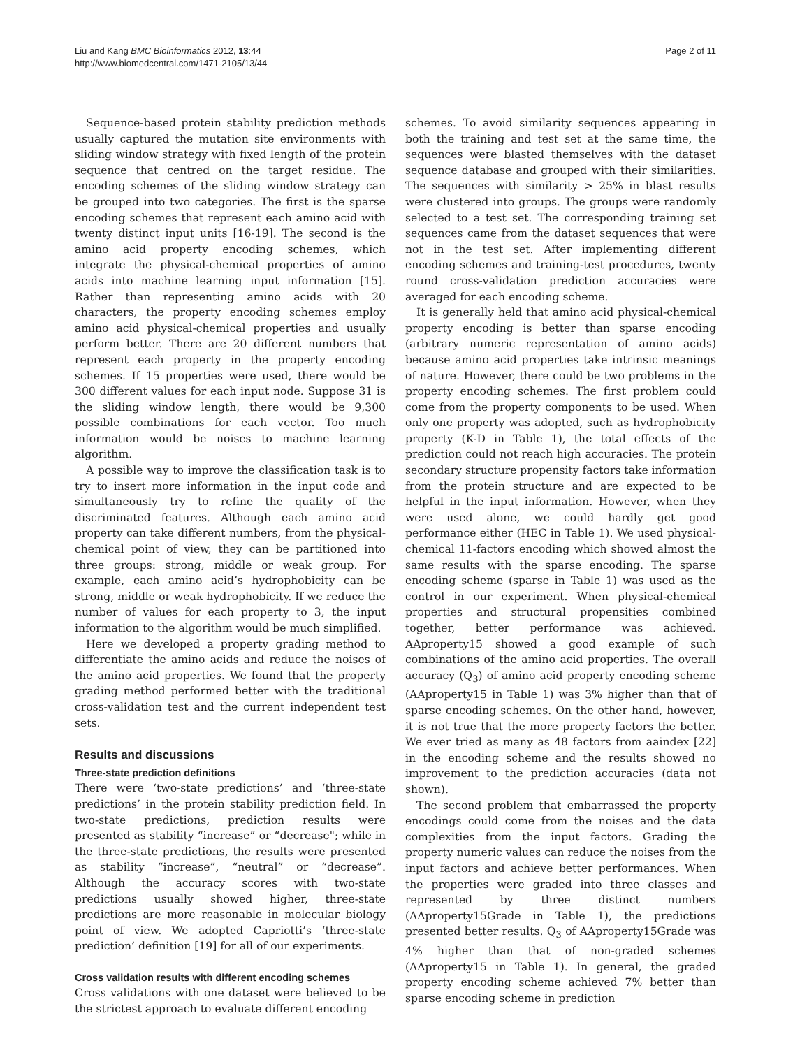Liu and Kang BMC Bioinformatics 2012, 13:44
http://www.biomedcentral.com/1471-2105/13/44
Page 2 of 11
Sequence-based protein stability prediction methods usually captured the mutation site environments with sliding window strategy with fixed length of the protein sequence that centred on the target residue. The encoding schemes of the sliding window strategy can be grouped into two categories. The first is the sparse encoding schemes that represent each amino acid with twenty distinct input units [16-19]. The second is the amino acid property encoding schemes, which integrate the physical-chemical properties of amino acids into machine learning input information [15]. Rather than representing amino acids with 20 characters, the property encoding schemes employ amino acid physical-chemical properties and usually perform better. There are 20 different numbers that represent each property in the property encoding schemes. If 15 properties were used, there would be 300 different values for each input node. Suppose 31 is the sliding window length, there would be 9,300 possible combinations for each vector. Too much information would be noises to machine learning algorithm.
A possible way to improve the classification task is to try to insert more information in the input code and simultaneously try to refine the quality of the discriminated features. Although each amino acid property can take different numbers, from the physical-chemical point of view, they can be partitioned into three groups: strong, middle or weak group. For example, each amino acid’s hydrophobicity can be strong, middle or weak hydrophobicity. If we reduce the number of values for each property to 3, the input information to the algorithm would be much simplified.
Here we developed a property grading method to differentiate the amino acids and reduce the noises of the amino acid properties. We found that the property grading method performed better with the traditional cross-validation test and the current independent test sets.
Results and discussions
Three-state prediction definitions
There were ‘two-state predictions’ and ‘three-state predictions’ in the protein stability prediction field. In two-state predictions, prediction results were presented as stability “increase” or “decrease"; while in the three-state predictions, the results were presented as stability “increase”, “neutral” or “decrease”. Although the accuracy scores with two-state predictions usually showed higher, three-state predictions are more reasonable in molecular biology point of view. We adopted Capriotti’s ‘three-state prediction’ definition [19] for all of our experiments.
Cross validation results with different encoding schemes
Cross validations with one dataset were believed to be the strictest approach to evaluate different encoding
schemes. To avoid similarity sequences appearing in both the training and test set at the same time, the sequences were blasted themselves with the dataset sequence database and grouped with their similarities. The sequences with similarity > 25% in blast results were clustered into groups. The groups were randomly selected to a test set. The corresponding training set sequences came from the dataset sequences that were not in the test set. After implementing different encoding schemes and training-test procedures, twenty round cross-validation prediction accuracies were averaged for each encoding scheme.
It is generally held that amino acid physical-chemical property encoding is better than sparse encoding (arbitrary numeric representation of amino acids) because amino acid properties take intrinsic meanings of nature. However, there could be two problems in the property encoding schemes. The first problem could come from the property components to be used. When only one property was adopted, such as hydrophobicity property (K-D in Table 1), the total effects of the prediction could not reach high accuracies. The protein secondary structure propensity factors take information from the protein structure and are expected to be helpful in the input information. However, when they were used alone, we could hardly get good performance either (HEC in Table 1). We used physical-chemical 11-factors encoding which showed almost the same results with the sparse encoding. The sparse encoding scheme (sparse in Table 1) was used as the control in our experiment. When physical-chemical properties and structural propensities combined together, better performance was achieved. AAproperty15 showed a good example of such combinations of the amino acid properties. The overall accuracy (Q<sub>3</sub>) of amino acid property encoding scheme (AAproperty15 in Table 1) was 3% higher than that of sparse encoding schemes. On the other hand, however, it is not true that the more property factors the better. We ever tried as many as 48 factors from aaindex [22] in the encoding scheme and the results showed no improvement to the prediction accuracies (data not shown).
The second problem that embarrassed the property encodings could come from the noises and the data complexities from the input factors. Grading the property numeric values can reduce the noises from the input factors and achieve better performances. When the properties were graded into three classes and represented by three distinct numbers (AAproperty15Grade in Table 1), the predictions presented better results. Q<sub>3</sub> of AAproperty15Grade was 4% higher than that of non-graded schemes (AAproperty15 in Table 1). In general, the graded property encoding scheme achieved 7% better than sparse encoding scheme in prediction